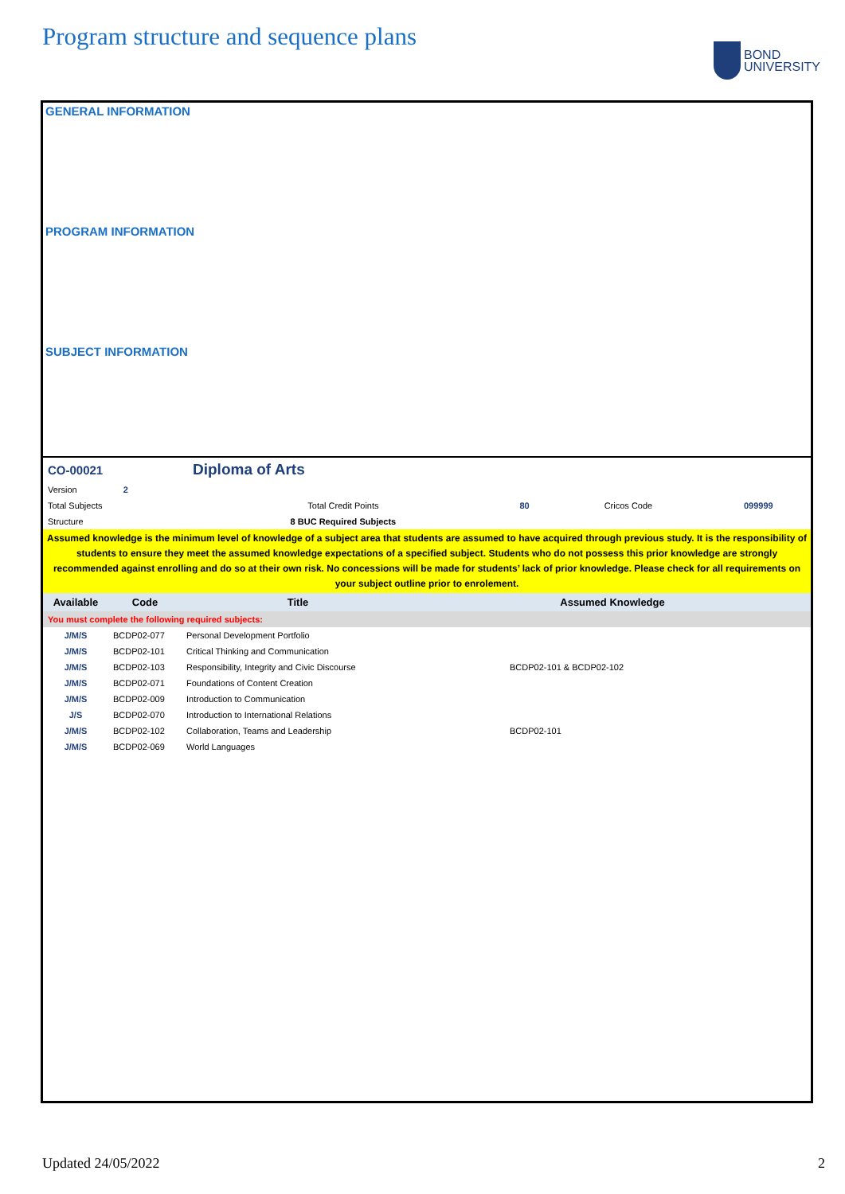Program structure and sequence plans
BOND
UNIVERSITY
GENERAL INFORMATION
PROGRAM INFORMATION
SUBJECT INFORMATION
| CO-00021 | Diploma of Arts | | | |
| Version 2 | | | | |
| Total Subjects | Total Credit Points | 80 | Cricos Code | 099999 |
| Structure | 8 BUC Required Subjects | | | |
Assumed knowledge is the minimum level of knowledge of a subject area that students are assumed to have acquired through previous study. It is the responsibility of students to ensure they meet the assumed knowledge expectations of a specified subject. Students who do not possess this prior knowledge are strongly recommended against enrolling and do so at their own risk. No concessions will be made for students’ lack of prior knowledge. Please check for all requirements on your subject outline prior to enrolement.
| Available | Code | Title | Assumed Knowledge |
| --- | --- | --- | --- |
| You must complete the following required subjects: | | | |
| J/M/S | BCDP02-077 | Personal Development Portfolio | |
| J/M/S | BCDP02-101 | Critical Thinking and Communication | |
| J/M/S | BCDP02-103 | Responsibility, Integrity and Civic Discourse | BCDP02-101 & BCDP02-102 |
| J/M/S | BCDP02-071 | Foundations of Content Creation | |
| J/M/S | BCDP02-009 | Introduction to Communication | |
| J/S | BCDP02-070 | Introduction to International Relations | |
| J/M/S | BCDP02-102 | Collaboration, Teams and Leadership | BCDP02-101 |
| J/M/S | BCDP02-069 | World Languages | |
Updated 24/05/2022 2